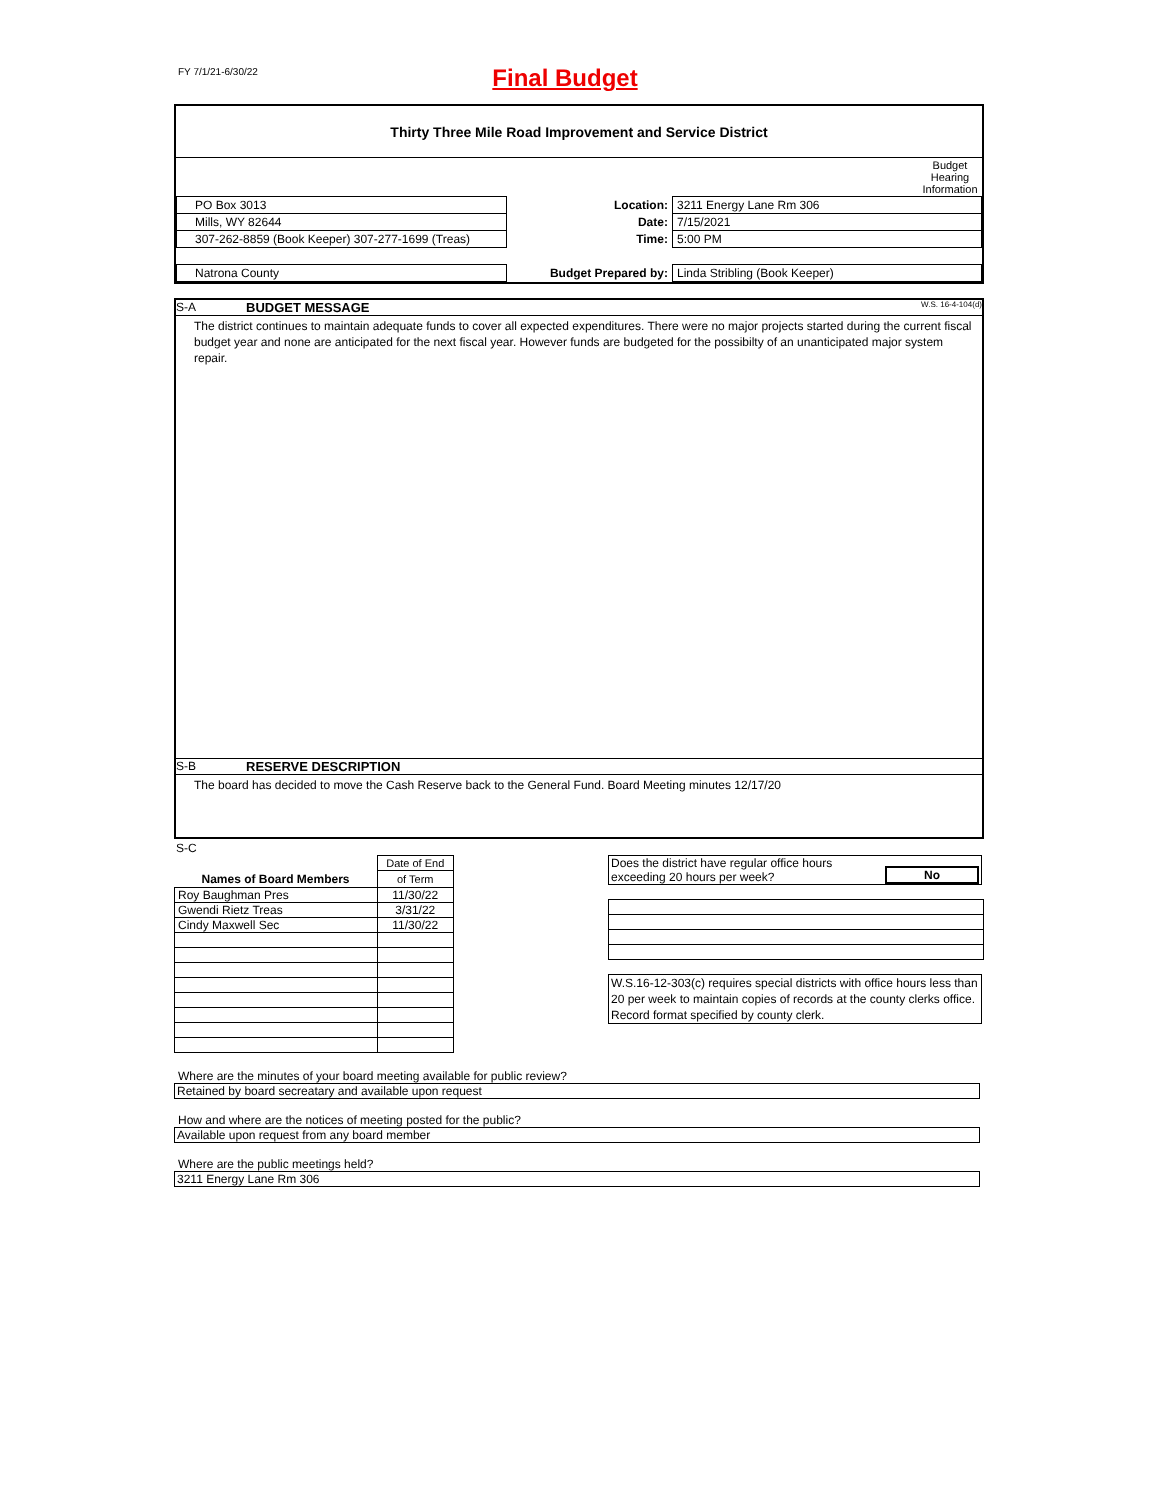FY 7/1/21-6/30/22
Final Budget
Thirty Three Mile Road Improvement and Service District
| | | Budget Hearing Information |
| PO Box 3013 | Location: | 3211 Energy Lane Rm 306 |
| Mills, WY 82644 | Date: | 7/15/2021 |
| 307-262-8859 (Book Keeper) 307-277-1699 (Treas) | Time: | 5:00 PM |
| Natrona County | Budget Prepared by: | Linda Stribling (Book Keeper) |
S-A BUDGET MESSAGE W.S. 16-4-104(d)
The district continues to maintain adequate funds to cover all expected expenditures. There were no major projects started during the current fiscal budget year and none are anticipated for the next fiscal year. However funds are budgeted for the possibilty of an unanticipated major system repair.
S-B RESERVE DESCRIPTION
The board has decided to move the Cash Reserve back to the General Fund. Board Meeting minutes 12/17/20
S-C
| | Date of End |
| Names of Board Members | of Term |
| Roy Baughman Pres | 11/30/22 |
| Gwendi Rietz Treas | 3/31/22 |
| Cindy Maxwell Sec | 11/30/22 |
Does the district have regular office hours
exceeding 20 hours per week? No
W.S.16-12-303(c) requires special districts with office hours less than 20 per week to maintain copies of records at the county clerks office. Record format specified by county clerk.
Where are the minutes of your board meeting available for public review?
Retained by board secreatary and available upon request
How and where are the notices of meeting posted for the public?
Available upon request from any board member
Where are the public meetings held?
3211 Energy Lane Rm 306